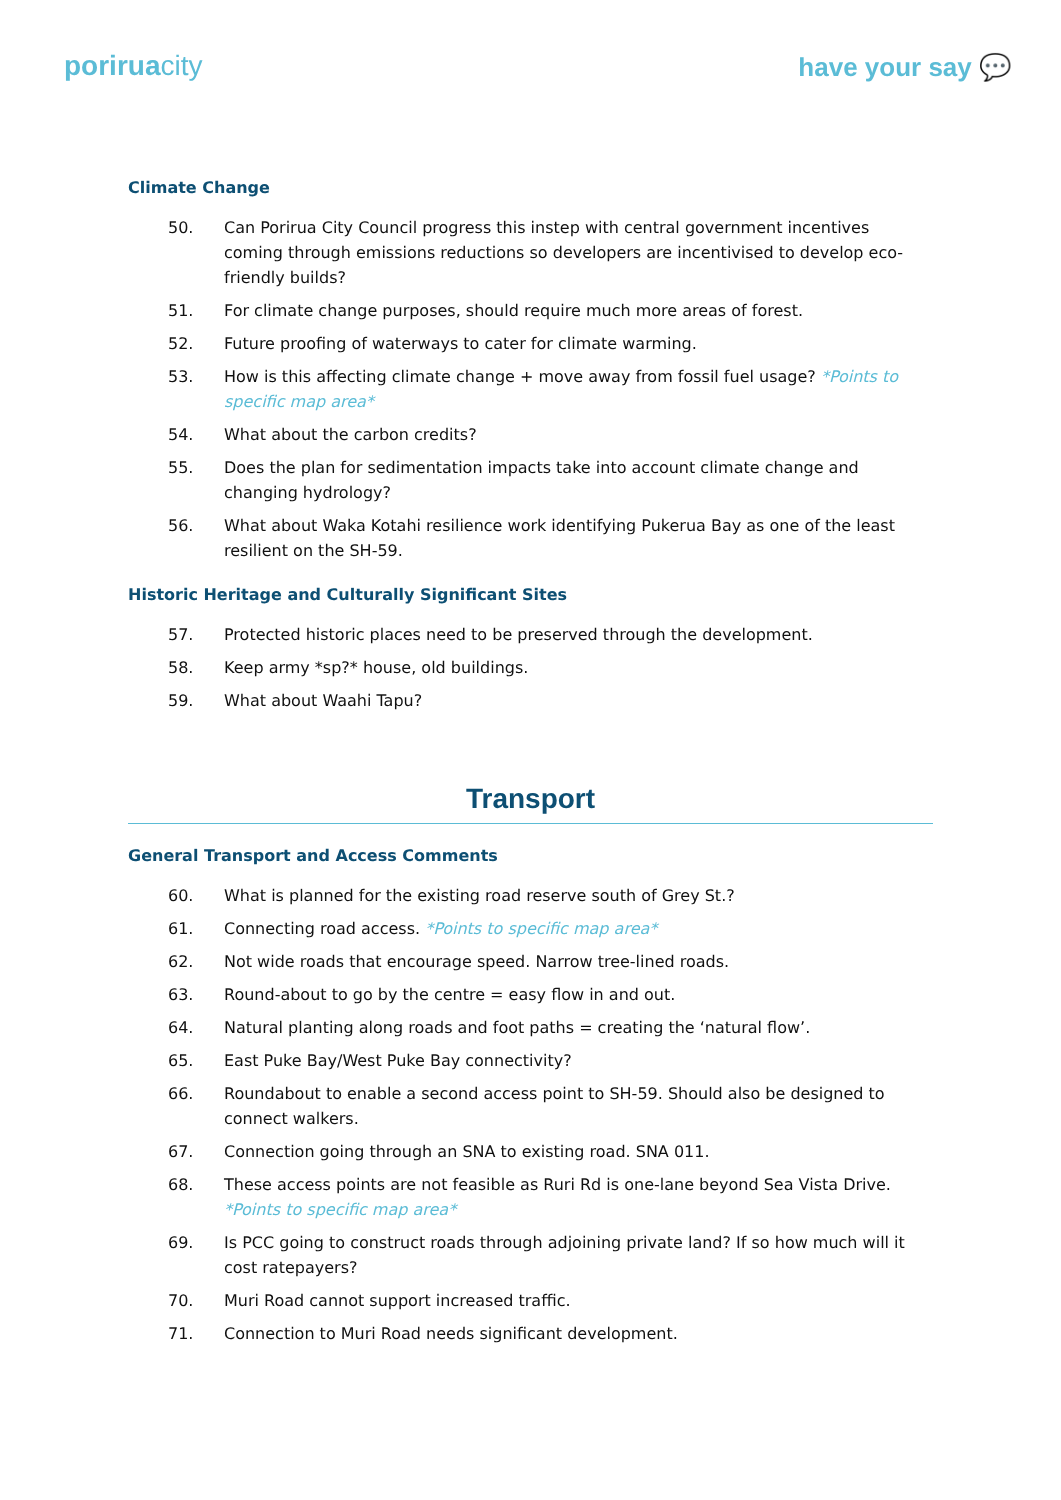poriruacity have your say 💬
Climate Change
50. Can Porirua City Council progress this instep with central government incentives coming through emissions reductions so developers are incentivised to develop eco-friendly builds?
51. For climate change purposes, should require much more areas of forest.
52. Future proofing of waterways to cater for climate warming.
53. How is this affecting climate change + move away from fossil fuel usage? *Points to specific map area*
54. What about the carbon credits?
55. Does the plan for sedimentation impacts take into account climate change and changing hydrology?
56. What about Waka Kotahi resilience work identifying Pukerua Bay as one of the least resilient on the SH-59.
Historic Heritage and Culturally Significant Sites
57. Protected historic places need to be preserved through the development.
58. Keep army *sp?* house, old buildings.
59. What about Waahi Tapu?
Transport
General Transport and Access Comments
60. What is planned for the existing road reserve south of Grey St.?
61. Connecting road access. *Points to specific map area*
62. Not wide roads that encourage speed. Narrow tree-lined roads.
63. Round-about to go by the centre = easy flow in and out.
64. Natural planting along roads and foot paths = creating the ‘natural flow’.
65. East Puke Bay/West Puke Bay connectivity?
66. Roundabout to enable a second access point to SH-59. Should also be designed to connect walkers.
67. Connection going through an SNA to existing road. SNA 011.
68. These access points are not feasible as Ruri Rd is one-lane beyond Sea Vista Drive. *Points to specific map area*
69. Is PCC going to construct roads through adjoining private land? If so how much will it cost ratepayers?
70. Muri Road cannot support increased traffic.
71. Connection to Muri Road needs significant development.